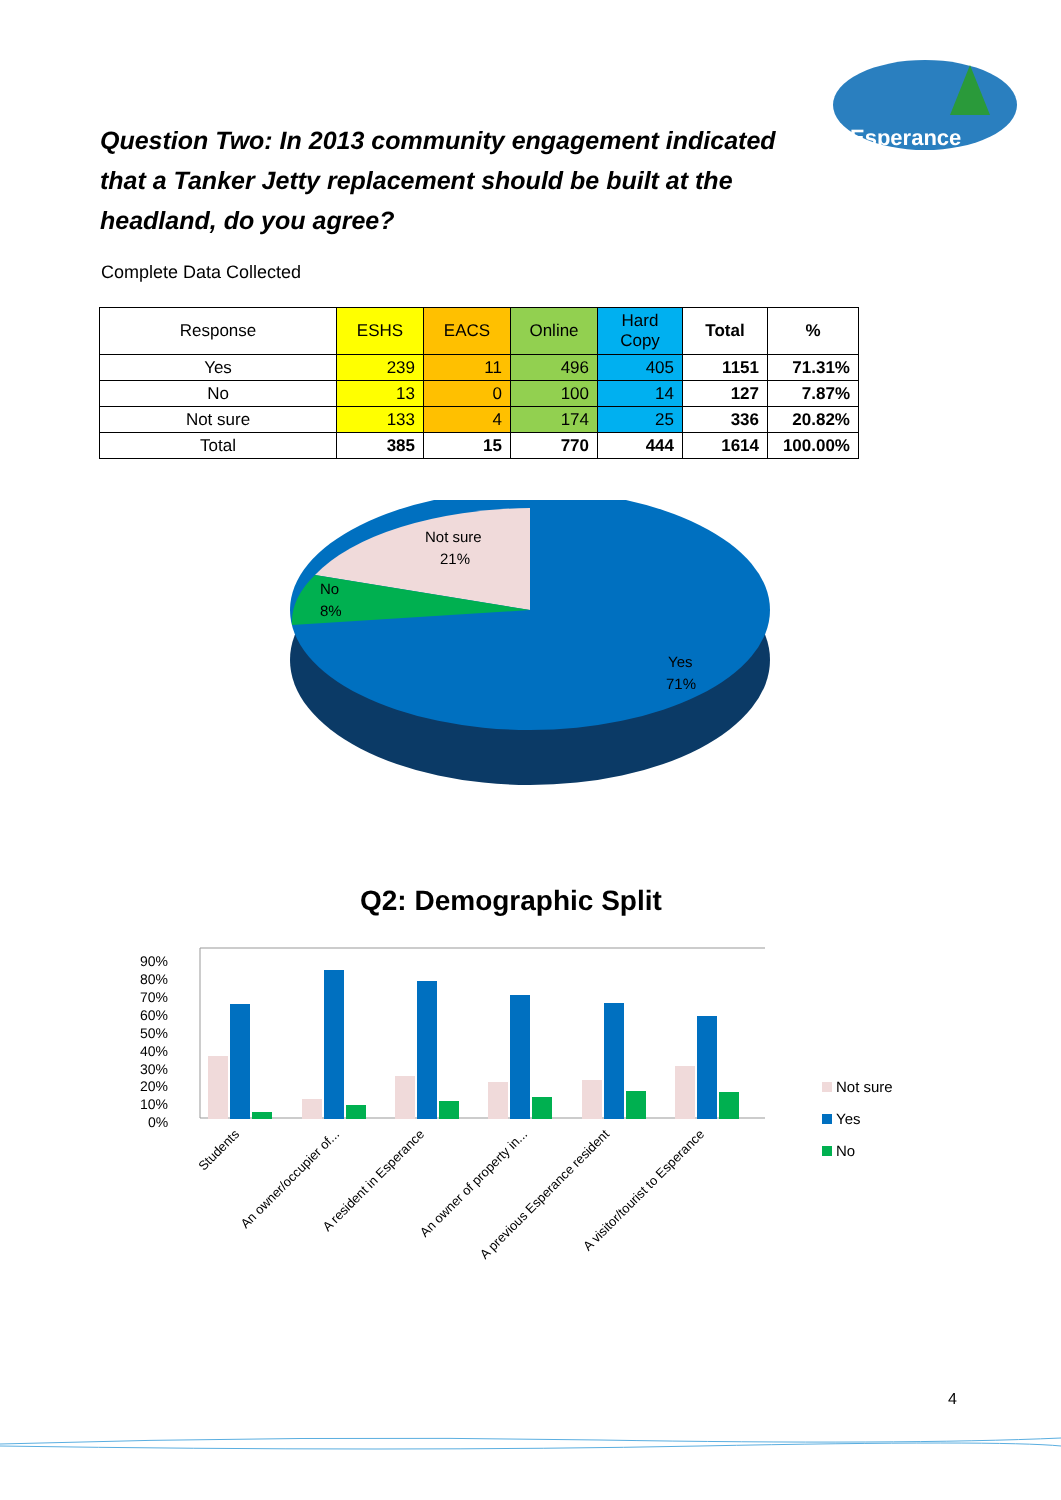Esperance
Question Two: In 2013 community engagement indicated that a Tanker Jetty replacement should be built at the headland, do you agree?
Complete Data Collected
| Response | ESHS | EACS | Online | Hard Copy | Total | % |
| --- | --- | --- | --- | --- | --- | --- |
| Yes | 239 | 11 | 496 | 405 | 1151 | 71.31% |
| No | 13 | 0 | 100 | 14 | 127 | 7.87% |
| Not sure | 133 | 4 | 174 | 25 | 336 | 20.82% |
| Total | 385 | 15 | 770 | 444 | 1614 | 100.00% |
Not sure
21%
No
8%
Yes
71%
Q2: Demographic Split
90%
80%
70%
60%
50%
40%
30%
20%
10%
0%
Students
An owner/occupier of...
A resident in Esperance
An owner of property in...
A previous Esperance resident
A visitor/tourist to Esperance
Not sure
Yes
No
4